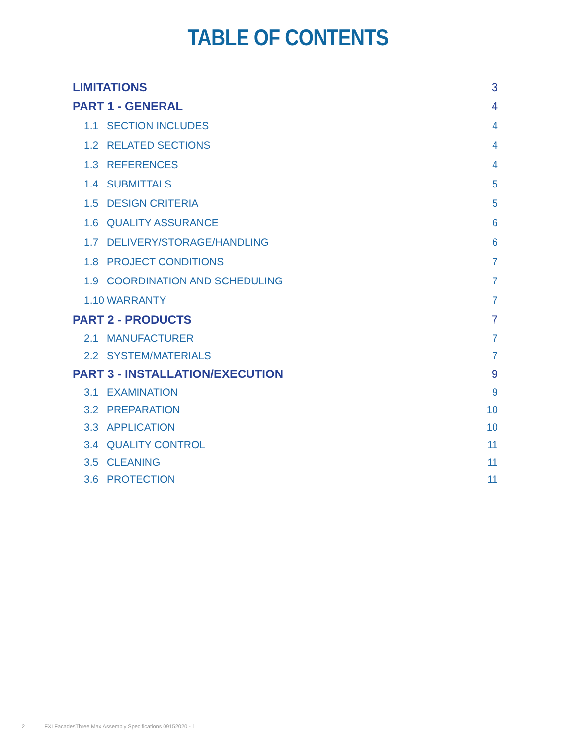TABLE OF CONTENTS
| LIMITATIONS | | 3 |
| PART 1 - GENERAL | | 4 |
| 1.1 | SECTION INCLUDES | 4 |
| 1.2 | RELATED SECTIONS | 4 |
| 1.3 | REFERENCES | 4 |
| 1.4 | SUBMITTALS | 5 |
| 1.5 | DESIGN CRITERIA | 5 |
| 1.6 | QUALITY ASSURANCE | 6 |
| 1.7 | DELIVERY/STORAGE/HANDLING | 6 |
| 1.8 | PROJECT CONDITIONS | 7 |
| 1.9 | COORDINATION AND SCHEDULING | 7 |
| 1.10 | WARRANTY | 7 |
| PART 2 - PRODUCTS | | 7 |
| 2.1 | MANUFACTURER | 7 |
| 2.2 | SYSTEM/MATERIALS | 7 |
| PART 3 - INSTALLATION/EXECUTION | | 9 |
| 3.1 | EXAMINATION | 9 |
| 3.2 | PREPARATION | 10 |
| 3.3 | APPLICATION | 10 |
| 3.4 | QUALITY CONTROL | 11 |
| 3.5 | CLEANING | 11 |
| 3.6 | PROTECTION | 11 |
2 FXI FacadesThree Max Assembly Specifications 09152020 - 1